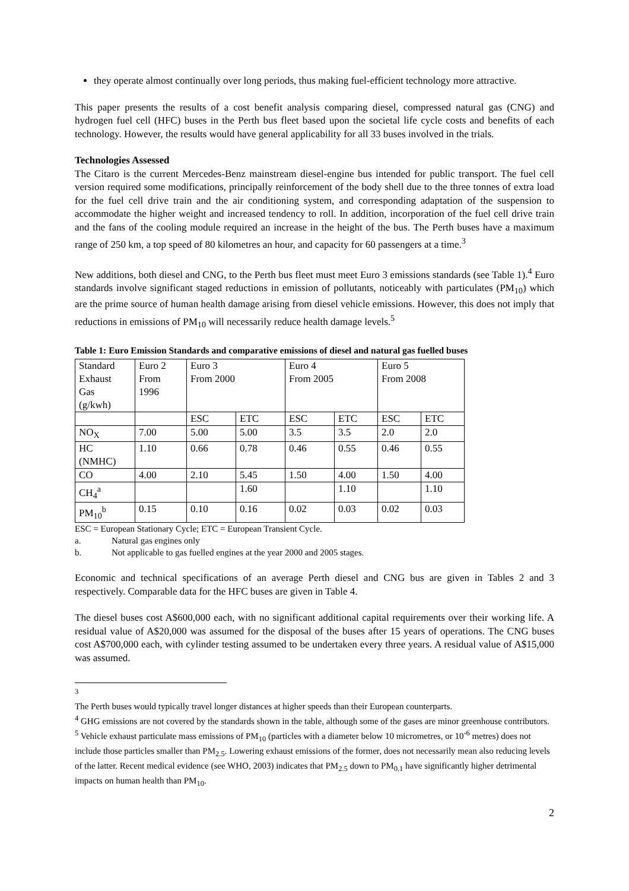they operate almost continually over long periods, thus making fuel-efficient technology more attractive.
This paper presents the results of a cost benefit analysis comparing diesel, compressed natural gas (CNG) and hydrogen fuel cell (HFC) buses in the Perth bus fleet based upon the societal life cycle costs and benefits of each technology. However, the results would have general applicability for all 33 buses involved in the trials.
Technologies Assessed
The Citaro is the current Mercedes-Benz mainstream diesel-engine bus intended for public transport. The fuel cell version required some modifications, principally reinforcement of the body shell due to the three tonnes of extra load for the fuel cell drive train and the air conditioning system, and corresponding adaptation of the suspension to accommodate the higher weight and increased tendency to roll. In addition, incorporation of the fuel cell drive train and the fans of the cooling module required an increase in the height of the bus. The Perth buses have a maximum range of 250 km, a top speed of 80 kilometres an hour, and capacity for 60 passengers at a time.<sup>3</sup>
New additions, both diesel and CNG, to the Perth bus fleet must meet Euro 3 emissions standards (see Table 1).<sup>4</sup> Euro standards involve significant staged reductions in emission of pollutants, noticeably with particulates (PM<sub>10</sub>) which are the prime source of human health damage arising from diesel vehicle emissions. However, this does not imply that reductions in emissions of PM<sub>10</sub> will necessarily reduce health damage levels.<sup>5</sup>
Table 1: Euro Emission Standards and comparative emissions of diesel and natural gas fuelled buses
| Standard Exhaust Gas (g/kwh) | Euro 2 From 1996 | Euro 3 From 2000 | | Euro 4 From 2005 | | Euro 5 From 2008 | |
| | | ESC | ETC | ESC | ETC | ESC | ETC |
| NO<sub>X</sub> | 7.00 | 5.00 | 5.00 | 3.5 | 3.5 | 2.0 | 2.0 |
| HC (NMHC) | 1.10 | 0.66 | 0.78 | 0.46 | 0.55 | 0.46 | 0.55 |
| CO | 4.00 | 2.10 | 5.45 | 1.50 | 4.00 | 1.50 | 4.00 |
| CH<sub>4</sub><sup>a</sup> | | | 1.60 | | 1.10 | | 1.10 |
| PM<sub>10</sub><sup>b</sup> | 0.15 | 0.10 | 0.16 | 0.02 | 0.03 | 0.02 | 0.03 |
ESC = European Stationary Cycle; ETC = European Transient Cycle.
a. Natural gas engines only
b. Not applicable to gas fuelled engines at the year 2000 and 2005 stages.
Economic and technical specifications of an average Perth diesel and CNG bus are given in Tables 2 and 3 respectively. Comparable data for the HFC buses are given in Table 4.
The diesel buses cost A$600,000 each, with no significant additional capital requirements over their working life. A residual value of A$20,000 was assumed for the disposal of the buses after 15 years of operations. The CNG buses cost A$700,000 each, with cylinder testing assumed to be undertaken every three years. A residual value of A$15,000 was assumed.
<sup>3</sup> The Perth buses would typically travel longer distances at higher speeds than their European counterparts.
<sup>4</sup> GHG emissions are not covered by the standards shown in the table, although some of the gases are minor greenhouse contributors.
<sup>5</sup> Vehicle exhaust particulate mass emissions of PM<sub>10</sub> (particles with a diameter below 10 micrometres, or 10<sup>-6</sup> metres) does not include those particles smaller than PM<sub>2.5</sub>. Lowering exhaust emissions of the former, does not necessarily mean also reducing levels of the latter. Recent medical evidence (see WHO, 2003) indicates that PM<sub>2.5</sub> down to PM<sub>0.1</sub> have significantly higher detrimental impacts on human health than PM<sub>10</sub>.
2